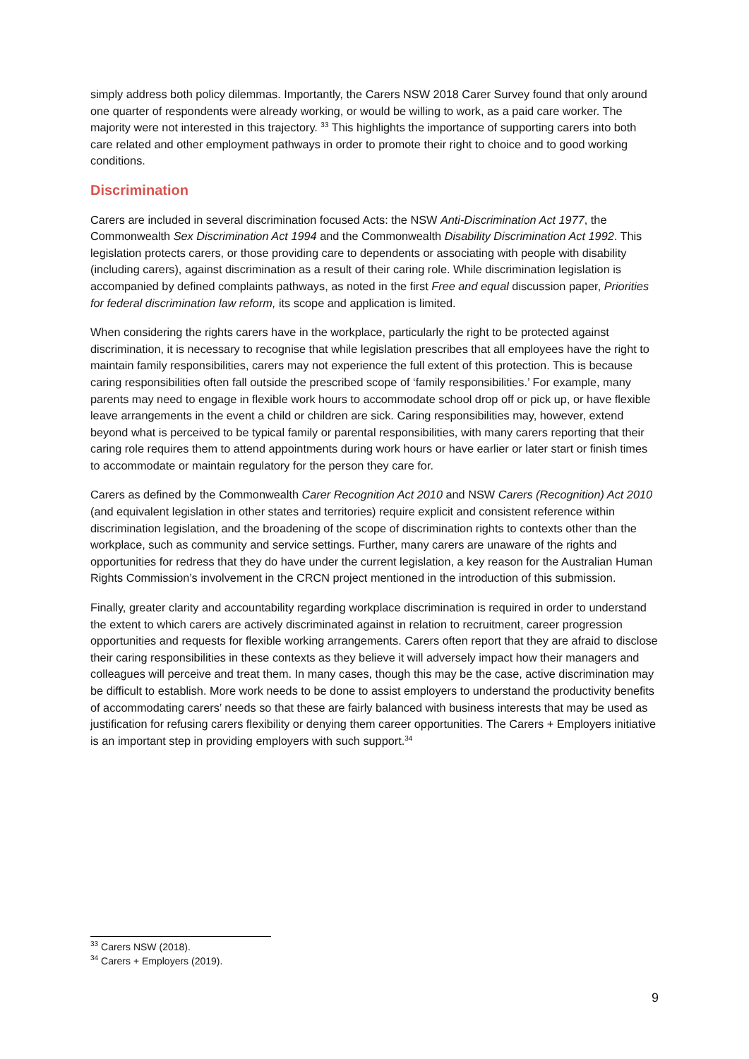simply address both policy dilemmas. Importantly, the Carers NSW 2018 Carer Survey found that only around one quarter of respondents were already working, or would be willing to work, as a paid care worker. The majority were not interested in this trajectory. <sup>33</sup> This highlights the importance of supporting carers into both care related and other employment pathways in order to promote their right to choice and to good working conditions.
Discrimination
Carers are included in several discrimination focused Acts: the NSW Anti-Discrimination Act 1977, the Commonwealth Sex Discrimination Act 1994 and the Commonwealth Disability Discrimination Act 1992. This legislation protects carers, or those providing care to dependents or associating with people with disability (including carers), against discrimination as a result of their caring role. While discrimination legislation is accompanied by defined complaints pathways, as noted in the first Free and equal discussion paper, Priorities for federal discrimination law reform, its scope and application is limited.
When considering the rights carers have in the workplace, particularly the right to be protected against discrimination, it is necessary to recognise that while legislation prescribes that all employees have the right to maintain family responsibilities, carers may not experience the full extent of this protection. This is because caring responsibilities often fall outside the prescribed scope of ‘family responsibilities.’ For example, many parents may need to engage in flexible work hours to accommodate school drop off or pick up, or have flexible leave arrangements in the event a child or children are sick. Caring responsibilities may, however, extend beyond what is perceived to be typical family or parental responsibilities, with many carers reporting that their caring role requires them to attend appointments during work hours or have earlier or later start or finish times to accommodate or maintain regulatory for the person they care for.
Carers as defined by the Commonwealth Carer Recognition Act 2010 and NSW Carers (Recognition) Act 2010 (and equivalent legislation in other states and territories) require explicit and consistent reference within discrimination legislation, and the broadening of the scope of discrimination rights to contexts other than the workplace, such as community and service settings. Further, many carers are unaware of the rights and opportunities for redress that they do have under the current legislation, a key reason for the Australian Human Rights Commission’s involvement in the CRCN project mentioned in the introduction of this submission.
Finally, greater clarity and accountability regarding workplace discrimination is required in order to understand the extent to which carers are actively discriminated against in relation to recruitment, career progression opportunities and requests for flexible working arrangements. Carers often report that they are afraid to disclose their caring responsibilities in these contexts as they believe it will adversely impact how their managers and colleagues will perceive and treat them. In many cases, though this may be the case, active discrimination may be difficult to establish. More work needs to be done to assist employers to understand the productivity benefits of accommodating carers’ needs so that these are fairly balanced with business interests that may be used as justification for refusing carers flexibility or denying them career opportunities. The Carers + Employers initiative is an important step in providing employers with such support.<sup>34</sup>
<sup>33</sup> Carers NSW (2018).
<sup>34</sup> Carers + Employers (2019).
9